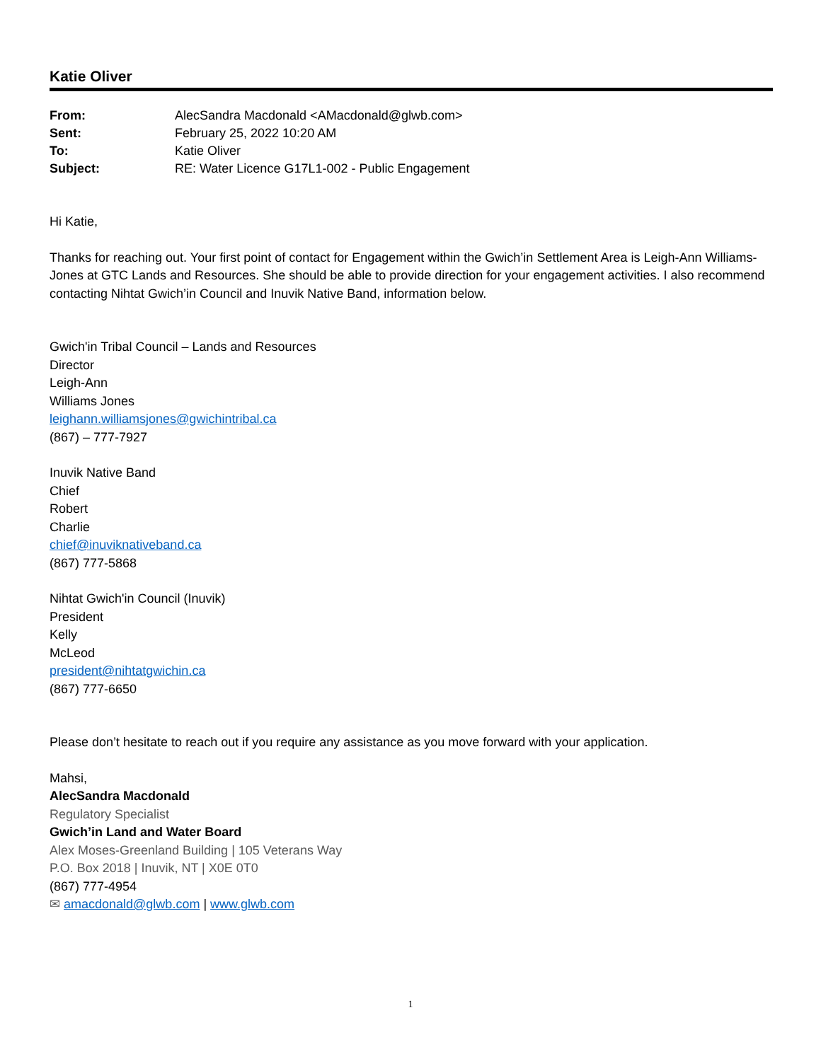Katie Oliver
| From: | AlecSandra Macdonald <AMacdonald@glwb.com> |
| Sent: | February 25, 2022 10:20 AM |
| To: | Katie Oliver |
| Subject: | RE: Water Licence G17L1-002 - Public Engagement |
Hi Katie,
Thanks for reaching out. Your first point of contact for Engagement within the Gwich’in Settlement Area is Leigh-Ann Williams-Jones at GTC Lands and Resources. She should be able to provide direction for your engagement activities. I also recommend contacting Nihtat Gwich’in Council and Inuvik Native Band, information below.
Gwich'in Tribal Council – Lands and Resources
Director
Leigh-Ann
Williams Jones
leighann.williamsjones@gwichintribal.ca
(867) – 777-7927
Inuvik Native Band
Chief
Robert
Charlie
chief@inuviknativeband.ca
(867) 777-5868
Nihtat Gwich'in Council (Inuvik)
President
Kelly
McLeod
president@nihtatgwichin.ca
(867) 777-6650
Please don’t hesitate to reach out if you require any assistance as you move forward with your application.
Mahsi,
AlecSandra Macdonald
Regulatory Specialist
Gwich’in Land and Water Board
Alex Moses-Greenland Building | 105 Veterans Way
P.O. Box 2018 | Inuvik, NT | X0E 0T0
(867) 777-4954
✉ amacdonald@glwb.com | www.glwb.com
1